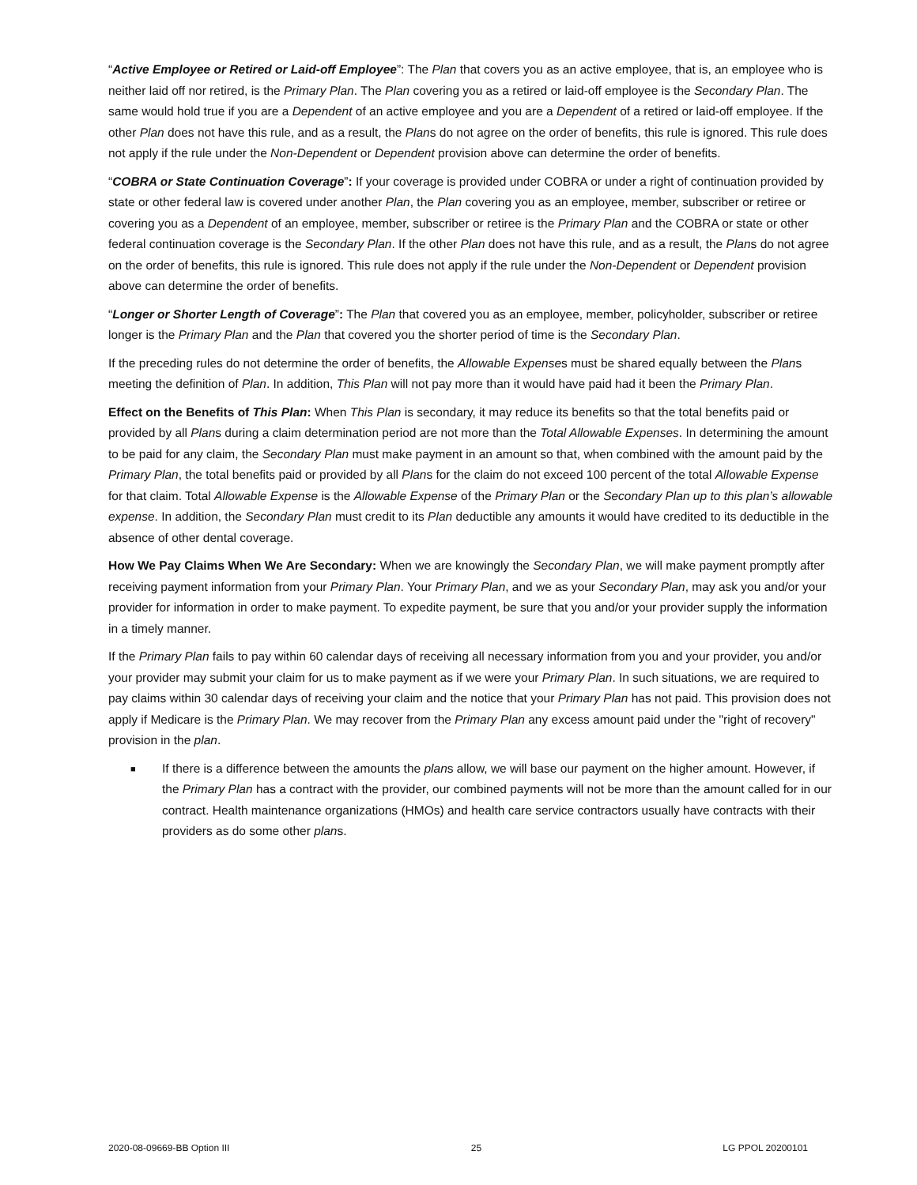“Active Employee or Retired or Laid-off Employee”: The Plan that covers you as an active employee, that is, an employee who is neither laid off nor retired, is the Primary Plan. The Plan covering you as a retired or laid-off employee is the Secondary Plan. The same would hold true if you are a Dependent of an active employee and you are a Dependent of a retired or laid-off employee. If the other Plan does not have this rule, and as a result, the Plans do not agree on the order of benefits, this rule is ignored. This rule does not apply if the rule under the Non-Dependent or Dependent provision above can determine the order of benefits.
“COBRA or State Continuation Coverage”: If your coverage is provided under COBRA or under a right of continuation provided by state or other federal law is covered under another Plan, the Plan covering you as an employee, member, subscriber or retiree or covering you as a Dependent of an employee, member, subscriber or retiree is the Primary Plan and the COBRA or state or other federal continuation coverage is the Secondary Plan. If the other Plan does not have this rule, and as a result, the Plans do not agree on the order of benefits, this rule is ignored. This rule does not apply if the rule under the Non-Dependent or Dependent provision above can determine the order of benefits.
“Longer or Shorter Length of Coverage”: The Plan that covered you as an employee, member, policyholder, subscriber or retiree longer is the Primary Plan and the Plan that covered you the shorter period of time is the Secondary Plan.
If the preceding rules do not determine the order of benefits, the Allowable Expenses must be shared equally between the Plans meeting the definition of Plan. In addition, This Plan will not pay more than it would have paid had it been the Primary Plan.
Effect on the Benefits of This Plan: When This Plan is secondary, it may reduce its benefits so that the total benefits paid or provided by all Plans during a claim determination period are not more than the Total Allowable Expenses. In determining the amount to be paid for any claim, the Secondary Plan must make payment in an amount so that, when combined with the amount paid by the Primary Plan, the total benefits paid or provided by all Plans for the claim do not exceed 100 percent of the total Allowable Expense for that claim. Total Allowable Expense is the Allowable Expense of the Primary Plan or the Secondary Plan up to this plan’s allowable expense. In addition, the Secondary Plan must credit to its Plan deductible any amounts it would have credited to its deductible in the absence of other dental coverage.
How We Pay Claims When We Are Secondary: When we are knowingly the Secondary Plan, we will make payment promptly after receiving payment information from your Primary Plan. Your Primary Plan, and we as your Secondary Plan, may ask you and/or your provider for information in order to make payment. To expedite payment, be sure that you and/or your provider supply the information in a timely manner.
If the Primary Plan fails to pay within 60 calendar days of receiving all necessary information from you and your provider, you and/or your provider may submit your claim for us to make payment as if we were your Primary Plan. In such situations, we are required to pay claims within 30 calendar days of receiving your claim and the notice that your Primary Plan has not paid. This provision does not apply if Medicare is the Primary Plan. We may recover from the Primary Plan any excess amount paid under the "right of recovery" provision in the plan.
■ If there is a difference between the amounts the plans allow, we will base our payment on the higher amount. However, if the Primary Plan has a contract with the provider, our combined payments will not be more than the amount called for in our contract. Health maintenance organizations (HMOs) and health care service contractors usually have contracts with their providers as do some other plans.
2020-08-09669-BB Option III 25 LG PPOL 20200101